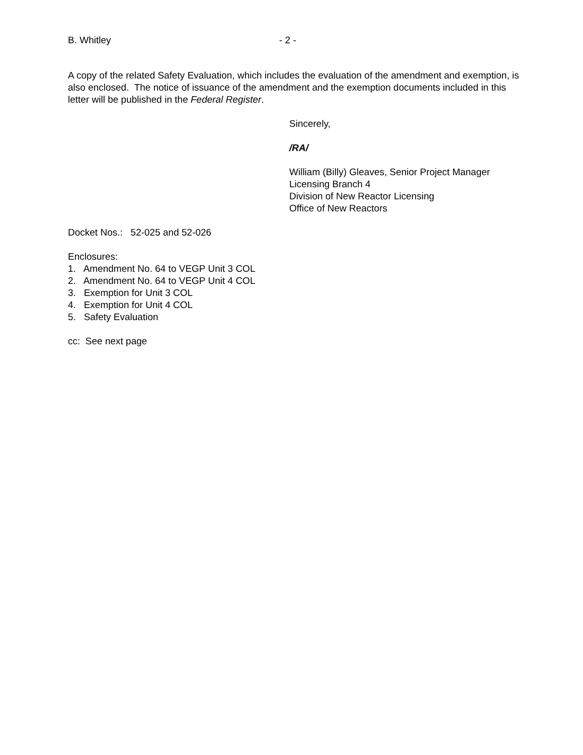B. Whitley - 2 -
A copy of the related Safety Evaluation, which includes the evaluation of the amendment and exemption, is also enclosed. The notice of issuance of the amendment and the exemption documents included in this letter will be published in the Federal Register.
Sincerely,
/RA/
William (Billy) Gleaves, Senior Project Manager
Licensing Branch 4
Division of New Reactor Licensing
Office of New Reactors
Docket Nos.: 52-025 and 52-026
Enclosures:
1. Amendment No. 64 to VEGP Unit 3 COL
2. Amendment No. 64 to VEGP Unit 4 COL
3. Exemption for Unit 3 COL
4. Exemption for Unit 4 COL
5. Safety Evaluation
cc: See next page